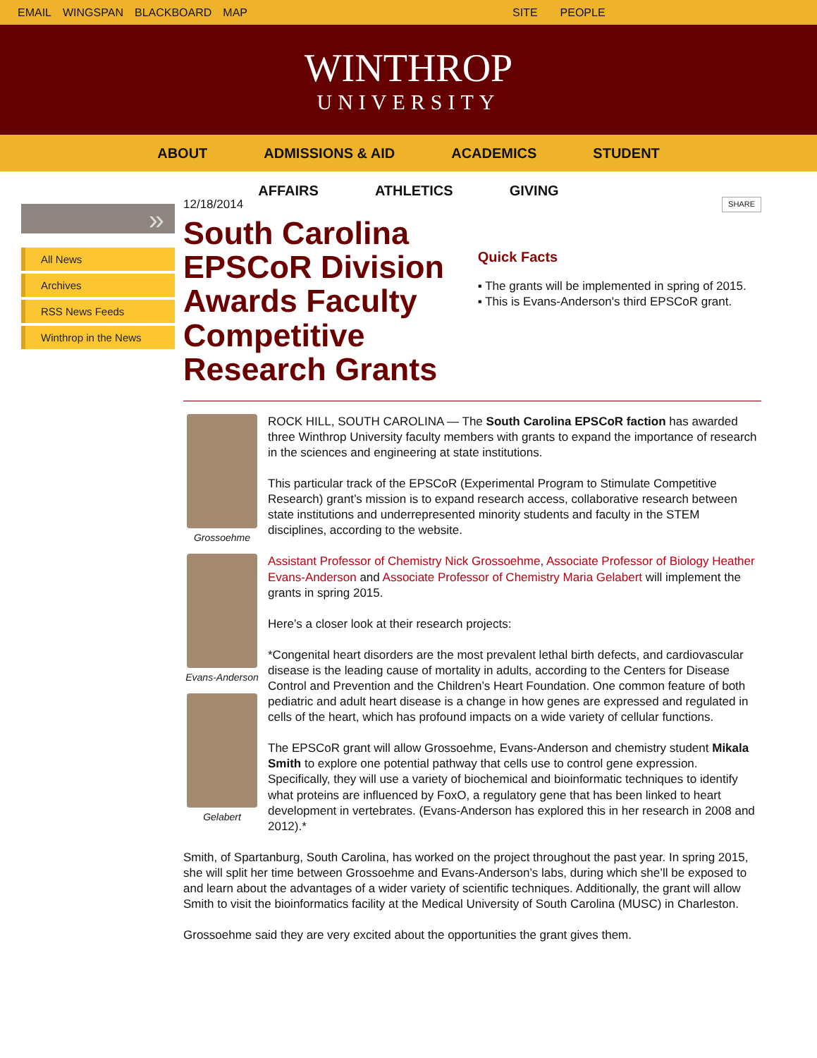EMAIL WINGSPAN BLACKBOARD MAP SITE PEOPLE
WINTHROP
UNIVERSITY
ABOUT ADMISSIONS & AID ACADEMICS STUDENT
AFFAIRS ATHLETICS GIVING
»
All News
Archives
RSS News Feeds
Winthrop in the News
12/18/2014
SHARE
South Carolina EPSCoR Division Awards Faculty Competitive Research Grants
Quick Facts
▪ The grants will be implemented in spring of 2015.
▪ This is Evans-Anderson's third EPSCoR grant.
Grossoehme
Evans-Anderson
Gelabert
ROCK HILL, SOUTH CAROLINA — The South Carolina EPSCoR faction has awarded three Winthrop University faculty members with grants to expand the importance of research in the sciences and engineering at state institutions.
This particular track of the EPSCoR (Experimental Program to Stimulate Competitive Research) grant’s mission is to expand research access, collaborative research between state institutions and underrepresented minority students and faculty in the STEM disciplines, according to the website.
Assistant Professor of Chemistry Nick Grossoehme, Associate Professor of Biology Heather Evans-Anderson and Associate Professor of Chemistry Maria Gelabert will implement the grants in spring 2015.
Here’s a closer look at their research projects:
*Congenital heart disorders are the most prevalent lethal birth defects, and cardiovascular disease is the leading cause of mortality in adults, according to the Centers for Disease Control and Prevention and the Children’s Heart Foundation. One common feature of both pediatric and adult heart disease is a change in how genes are expressed and regulated in cells of the heart, which has profound impacts on a wide variety of cellular functions.
The EPSCoR grant will allow Grossoehme, Evans-Anderson and chemistry student Mikala Smith to explore one potential pathway that cells use to control gene expression. Specifically, they will use a variety of biochemical and bioinformatic techniques to identify what proteins are influenced by FoxO, a regulatory gene that has been linked to heart development in vertebrates. (Evans-Anderson has explored this in her research in 2008 and 2012).*
Smith, of Spartanburg, South Carolina, has worked on the project throughout the past year. In spring 2015, she will split her time between Grossoehme and Evans-Anderson’s labs, during which she’ll be exposed to and learn about the advantages of a wider variety of scientific techniques. Additionally, the grant will allow Smith to visit the bioinformatics facility at the Medical University of South Carolina (MUSC) in Charleston.
Grossoehme said they are very excited about the opportunities the grant gives them.